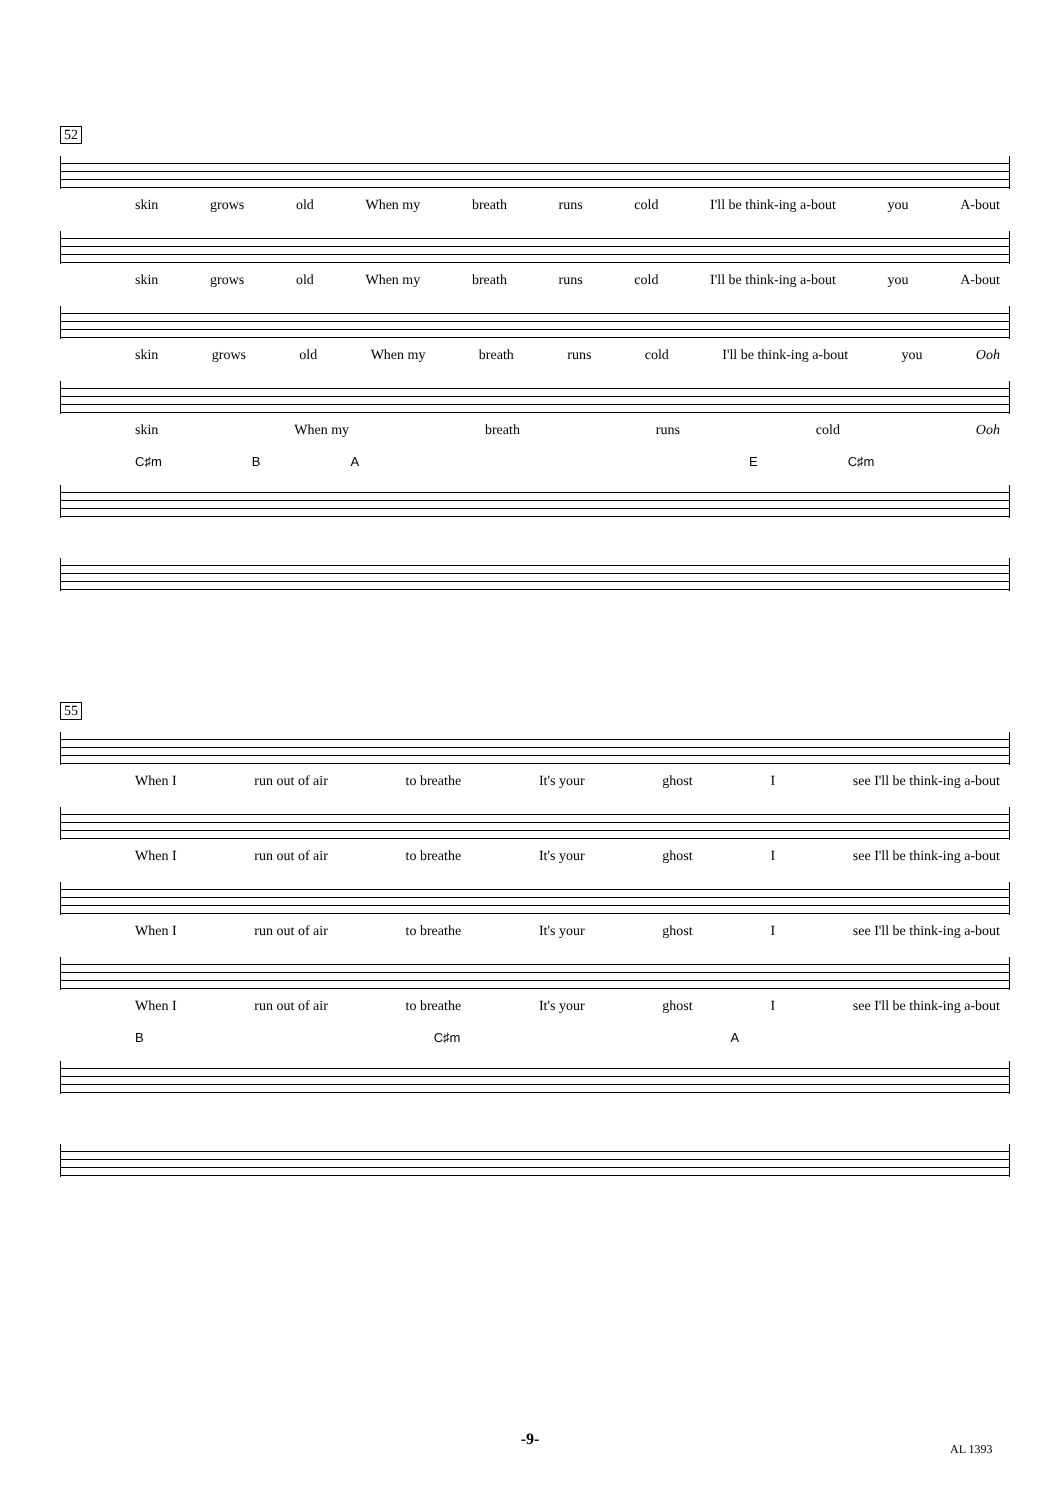52
skin grows old When my breath runs cold I'll be think-ing a-bout you A-bout
skin grows old When my breath runs cold I'll be think-ing a-bout you A-bout
skin grows old When my breath runs cold I'll be think-ing a-bout you Ooh
skin When my breath runs cold Ooh
C♯m B A E C♯m
55
When I run out of air to breathe It's your ghost I see I'll be think-ing a-bout
When I run out of air to breathe It's your ghost I see I'll be think-ing a-bout
When I run out of air to breathe It's your ghost I see I'll be think-ing a-bout
When I run out of air to breathe It's your ghost I see I'll be think-ing a-bout
B C♯m A
-9- AL 1393